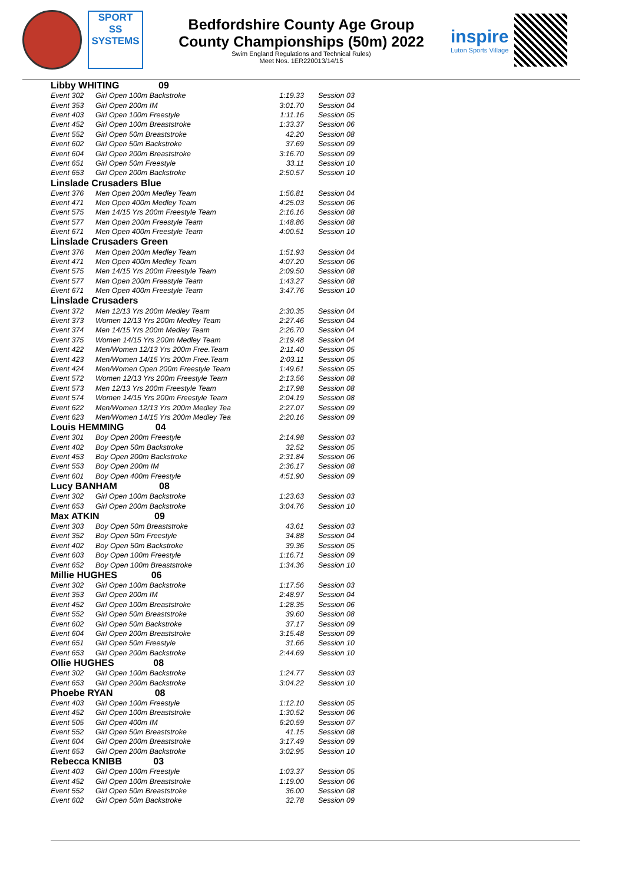SPORT
SS
SYSTEMS
Bedfordshire County Age Group
County Championships (50m) 2022
Swim England Regulations and Technical Rules)
Meet Nos. 1ER220013/14/15
inspire
Luton Sports Village
| Libby WHITING 09 | | | |
| --- | --- | --- | --- |
| Event 302 | Girl Open 100m Backstroke | 1:19.33 | Session 03 |
| Event 353 | Girl Open 200m IM | 3:01.70 | Session 04 |
| Event 403 | Girl Open 100m Freestyle | 1:11.16 | Session 05 |
| Event 452 | Girl Open 100m Breaststroke | 1:33.37 | Session 06 |
| Event 552 | Girl Open 50m Breaststroke | 42.20 | Session 08 |
| Event 602 | Girl Open 50m Backstroke | 37.69 | Session 09 |
| Event 604 | Girl Open 200m Breaststroke | 3:16.70 | Session 09 |
| Event 651 | Girl Open 50m Freestyle | 33.11 | Session 10 |
| Event 653 | Girl Open 200m Backstroke | 2:50.57 | Session 10 |
| Linslade Crusaders Blue | | | |
| Event 376 | Men Open 200m Medley Team | 1:56.81 | Session 04 |
| Event 471 | Men Open 400m Medley Team | 4:25.03 | Session 06 |
| Event 575 | Men 14/15 Yrs 200m Freestyle Team | 2:16.16 | Session 08 |
| Event 577 | Men Open 200m Freestyle Team | 1:48.86 | Session 08 |
| Event 671 | Men Open 400m Freestyle Team | 4:00.51 | Session 10 |
| Linslade Crusaders Green | | | |
| Event 376 | Men Open 200m Medley Team | 1:51.93 | Session 04 |
| Event 471 | Men Open 400m Medley Team | 4:07.20 | Session 06 |
| Event 575 | Men 14/15 Yrs 200m Freestyle Team | 2:09.50 | Session 08 |
| Event 577 | Men Open 200m Freestyle Team | 1:43.27 | Session 08 |
| Event 671 | Men Open 400m Freestyle Team | 3:47.76 | Session 10 |
| Linslade Crusaders | | | |
| Event 372 | Men 12/13 Yrs 200m Medley Team | 2:30.35 | Session 04 |
| Event 373 | Women 12/13 Yrs 200m Medley Team | 2:27.46 | Session 04 |
| Event 374 | Men 14/15 Yrs 200m Medley Team | 2:26.70 | Session 04 |
| Event 375 | Women 14/15 Yrs 200m Medley Team | 2:19.48 | Session 04 |
| Event 422 | Men/Women 12/13 Yrs 200m Free.Team | 2:11.40 | Session 05 |
| Event 423 | Men/Women 14/15 Yrs 200m Free.Team | 2:03.11 | Session 05 |
| Event 424 | Men/Women Open 200m Freestyle Team | 1:49.61 | Session 05 |
| Event 572 | Women 12/13 Yrs 200m Freestyle Team | 2:13.56 | Session 08 |
| Event 573 | Men 12/13 Yrs 200m Freestyle Team | 2:17.98 | Session 08 |
| Event 574 | Women 14/15 Yrs 200m Freestyle Team | 2:04.19 | Session 08 |
| Event 622 | Men/Women 12/13 Yrs 200m Medley Tea | 2:27.07 | Session 09 |
| Event 623 | Men/Women 14/15 Yrs 200m Medley Tea | 2:20.16 | Session 09 |
| Louis HEMMING 04 | | | |
| Event 301 | Boy Open 200m Freestyle | 2:14.98 | Session 03 |
| Event 402 | Boy Open 50m Backstroke | 32.52 | Session 05 |
| Event 453 | Boy Open 200m Backstroke | 2:31.84 | Session 06 |
| Event 553 | Boy Open 200m IM | 2:36.17 | Session 08 |
| Event 601 | Boy Open 400m Freestyle | 4:51.90 | Session 09 |
| Lucy BANHAM 08 | | | |
| Event 302 | Girl Open 100m Backstroke | 1:23.63 | Session 03 |
| Event 653 | Girl Open 200m Backstroke | 3:04.76 | Session 10 |
| Max ATKIN 09 | | | |
| Event 303 | Boy Open 50m Breaststroke | 43.61 | Session 03 |
| Event 352 | Boy Open 50m Freestyle | 34.88 | Session 04 |
| Event 402 | Boy Open 50m Backstroke | 39.36 | Session 05 |
| Event 603 | Boy Open 100m Freestyle | 1:16.71 | Session 09 |
| Event 652 | Boy Open 100m Breaststroke | 1:34.36 | Session 10 |
| Millie HUGHES 06 | | | |
| Event 302 | Girl Open 100m Backstroke | 1:17.56 | Session 03 |
| Event 353 | Girl Open 200m IM | 2:48.97 | Session 04 |
| Event 452 | Girl Open 100m Breaststroke | 1:28.35 | Session 06 |
| Event 552 | Girl Open 50m Breaststroke | 39.60 | Session 08 |
| Event 602 | Girl Open 50m Backstroke | 37.17 | Session 09 |
| Event 604 | Girl Open 200m Breaststroke | 3:15.48 | Session 09 |
| Event 651 | Girl Open 50m Freestyle | 31.66 | Session 10 |
| Event 653 | Girl Open 200m Backstroke | 2:44.69 | Session 10 |
| Ollie HUGHES 08 | | | |
| Event 302 | Girl Open 100m Backstroke | 1:24.77 | Session 03 |
| Event 653 | Girl Open 200m Backstroke | 3:04.22 | Session 10 |
| Phoebe RYAN 08 | | | |
| Event 403 | Girl Open 100m Freestyle | 1:12.10 | Session 05 |
| Event 452 | Girl Open 100m Breaststroke | 1:30.52 | Session 06 |
| Event 505 | Girl Open 400m IM | 6:20.59 | Session 07 |
| Event 552 | Girl Open 50m Breaststroke | 41.15 | Session 08 |
| Event 604 | Girl Open 200m Breaststroke | 3:17.49 | Session 09 |
| Event 653 | Girl Open 200m Backstroke | 3:02.95 | Session 10 |
| Rebecca KNIBB 03 | | | |
| Event 403 | Girl Open 100m Freestyle | 1:03.37 | Session 05 |
| Event 452 | Girl Open 100m Breaststroke | 1:19.00 | Session 06 |
| Event 552 | Girl Open 50m Breaststroke | 36.00 | Session 08 |
| Event 602 | Girl Open 50m Backstroke | 32.78 | Session 09 |